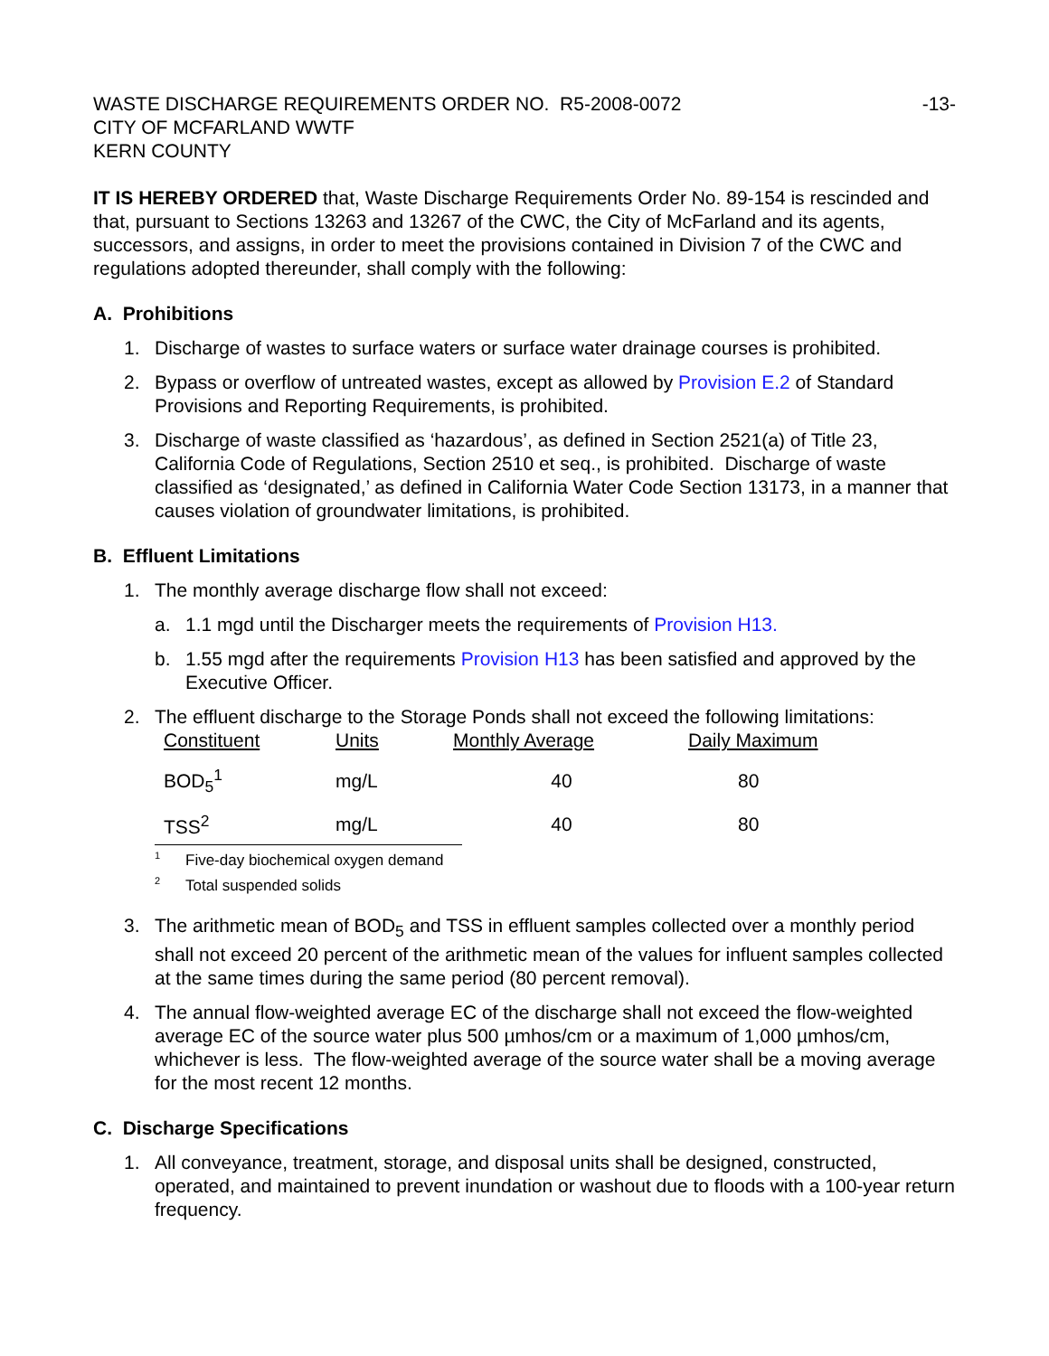WASTE DISCHARGE REQUIREMENTS ORDER NO. R5-2008-0072
CITY OF MCFARLAND WWTF
KERN COUNTY
-13-
IT IS HEREBY ORDERED that, Waste Discharge Requirements Order No. 89-154 is rescinded and that, pursuant to Sections 13263 and 13267 of the CWC, the City of McFarland and its agents, successors, and assigns, in order to meet the provisions contained in Division 7 of the CWC and regulations adopted thereunder, shall comply with the following:
A. Prohibitions
1. Discharge of wastes to surface waters or surface water drainage courses is prohibited.
2. Bypass or overflow of untreated wastes, except as allowed by Provision E.2 of Standard Provisions and Reporting Requirements, is prohibited.
3. Discharge of waste classified as ‘hazardous’, as defined in Section 2521(a) of Title 23, California Code of Regulations, Section 2510 et seq., is prohibited. Discharge of waste classified as ‘designated,’ as defined in California Water Code Section 13173, in a manner that causes violation of groundwater limitations, is prohibited.
B. Effluent Limitations
1. The monthly average discharge flow shall not exceed:
a. 1.1 mgd until the Discharger meets the requirements of Provision H13.
b. 1.55 mgd after the requirements Provision H13 has been satisfied and approved by the Executive Officer.
2. The effluent discharge to the Storage Ponds shall not exceed the following limitations:
| Constituent | Units | Monthly Average | Daily Maximum |
| --- | --- | --- | --- |
| BOD<sub>5</sub><sup>1</sup> | mg/L | 40 | 80 |
| TSS<sup>2</sup> | mg/L | 40 | 80 |
<sup>1</sup> Five-day biochemical oxygen demand
<sup>2</sup> Total suspended solids
3. The arithmetic mean of BOD<sub>5</sub> and TSS in effluent samples collected over a monthly period shall not exceed 20 percent of the arithmetic mean of the values for influent samples collected at the same times during the same period (80 percent removal).
4. The annual flow-weighted average EC of the discharge shall not exceed the flow-weighted average EC of the source water plus 500 µmhos/cm or a maximum of 1,000 µmhos/cm, whichever is less. The flow-weighted average of the source water shall be a moving average for the most recent 12 months.
C. Discharge Specifications
1. All conveyance, treatment, storage, and disposal units shall be designed, constructed, operated, and maintained to prevent inundation or washout due to floods with a 100-year return frequency.